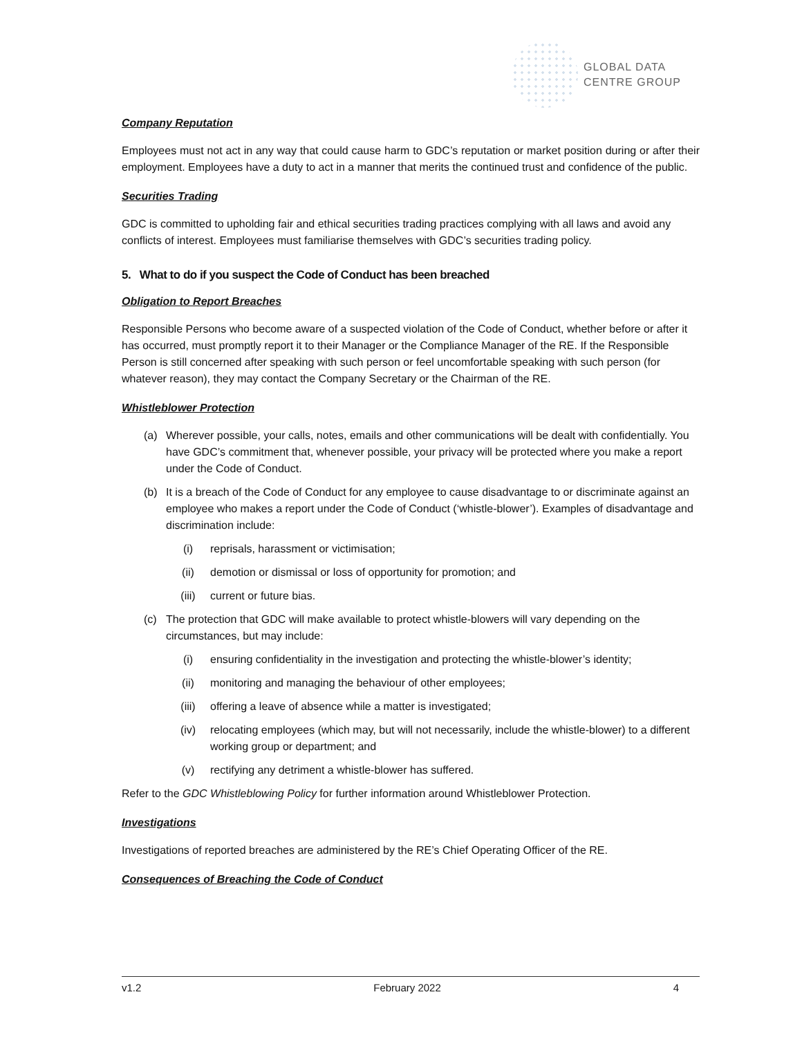GLOBAL DATA
CENTRE GROUP
Company Reputation
Employees must not act in any way that could cause harm to GDC’s reputation or market position during or after their employment. Employees have a duty to act in a manner that merits the continued trust and confidence of the public.
Securities Trading
GDC is committed to upholding fair and ethical securities trading practices complying with all laws and avoid any conflicts of interest. Employees must familiarise themselves with GDC’s securities trading policy.
5. What to do if you suspect the Code of Conduct has been breached
Obligation to Report Breaches
Responsible Persons who become aware of a suspected violation of the Code of Conduct, whether before or after it has occurred, must promptly report it to their Manager or the Compliance Manager of the RE. If the Responsible Person is still concerned after speaking with such person or feel uncomfortable speaking with such person (for whatever reason), they may contact the Company Secretary or the Chairman of the RE.
Whistleblower Protection
(a) Wherever possible, your calls, notes, emails and other communications will be dealt with confidentially. You have GDC’s commitment that, whenever possible, your privacy will be protected where you make a report under the Code of Conduct.
(b) It is a breach of the Code of Conduct for any employee to cause disadvantage to or discriminate against an employee who makes a report under the Code of Conduct (‘whistle-blower’). Examples of disadvantage and discrimination include:
(i) reprisals, harassment or victimisation;
(ii) demotion or dismissal or loss of opportunity for promotion; and
(iii) current or future bias.
(c) The protection that GDC will make available to protect whistle-blowers will vary depending on the circumstances, but may include:
(i) ensuring confidentiality in the investigation and protecting the whistle-blower’s identity;
(ii) monitoring and managing the behaviour of other employees;
(iii) offering a leave of absence while a matter is investigated;
(iv) relocating employees (which may, but will not necessarily, include the whistle-blower) to a different working group or department; and
(v) rectifying any detriment a whistle-blower has suffered.
Refer to the GDC Whistleblowing Policy for further information around Whistleblower Protection.
Investigations
Investigations of reported breaches are administered by the RE’s Chief Operating Officer of the RE.
Consequences of Breaching the Code of Conduct
v1.2 February 2022 4